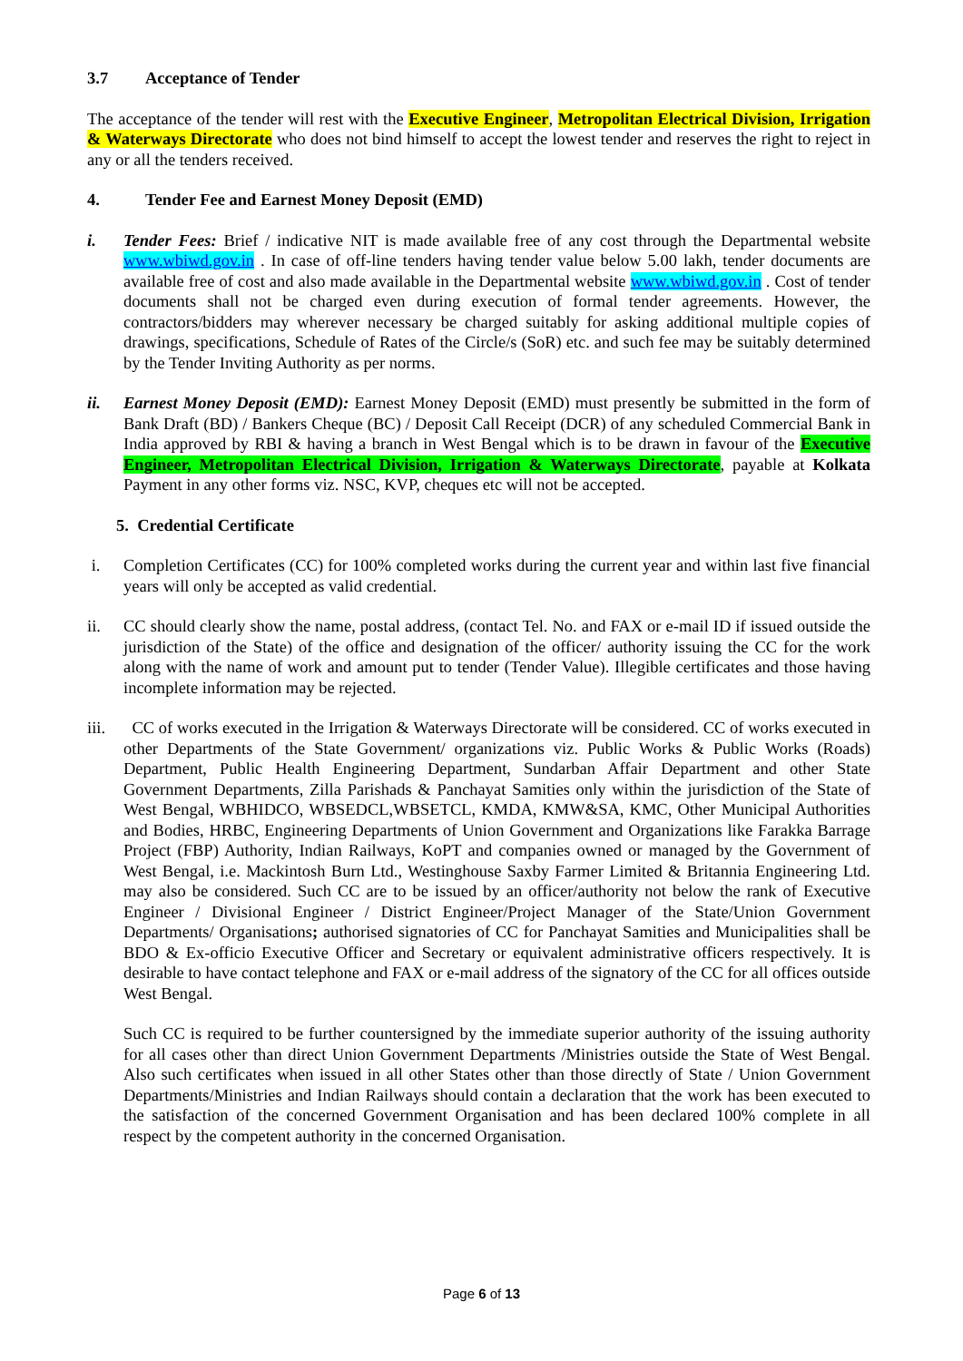3.7 Acceptance of Tender
The acceptance of the tender will rest with the Executive Engineer, Metropolitan Electrical Division, Irrigation & Waterways Directorate who does not bind himself to accept the lowest tender and reserves the right to reject in any or all the tenders received.
4. Tender Fee and Earnest Money Deposit (EMD)
i. Tender Fees: Brief / indicative NIT is made available free of any cost through the Departmental website www.wbiwd.gov.in . In case of off-line tenders having tender value below 5.00 lakh, tender documents are available free of cost and also made available in the Departmental website www.wbiwd.gov.in . Cost of tender documents shall not be charged even during execution of formal tender agreements. However, the contractors/bidders may wherever necessary be charged suitably for asking additional multiple copies of drawings, specifications, Schedule of Rates of the Circle/s (SoR) etc. and such fee may be suitably determined by the Tender Inviting Authority as per norms.
ii. Earnest Money Deposit (EMD): Earnest Money Deposit (EMD) must presently be submitted in the form of Bank Draft (BD) / Bankers Cheque (BC) / Deposit Call Receipt (DCR) of any scheduled Commercial Bank in India approved by RBI & having a branch in West Bengal which is to be drawn in favour of the Executive Engineer, Metropolitan Electrical Division, Irrigation & Waterways Directorate, payable at Kolkata Payment in any other forms viz. NSC, KVP, cheques etc will not be accepted.
5. Credential Certificate
i. Completion Certificates (CC) for 100% completed works during the current year and within last five financial years will only be accepted as valid credential.
ii. CC should clearly show the name, postal address, (contact Tel. No. and FAX or e-mail ID if issued outside the jurisdiction of the State) of the office and designation of the officer/ authority issuing the CC for the work along with the name of work and amount put to tender (Tender Value). Illegible certificates and those having incomplete information may be rejected.
iii.
CC of works executed in the Irrigation & Waterways Directorate will be considered. CC of works executed in other Departments of the State Government/ organizations viz. Public Works & Public Works (Roads) Department, Public Health Engineering Department, Sundarban Affair Department and other State Government Departments, Zilla Parishads & Panchayat Samities only within the jurisdiction of the State of West Bengal, WBHIDCO, WBSEDCL,WBSETCL, KMDA, KMW&SA, KMC, Other Municipal Authorities and Bodies, HRBC, Engineering Departments of Union Government and Organizations like Farakka Barrage Project (FBP) Authority, Indian Railways, KoPT and companies owned or managed by the Government of West Bengal, i.e. Mackintosh Burn Ltd., Westinghouse Saxby Farmer Limited & Britannia Engineering Ltd. may also be considered. Such CC are to be issued by an officer/authority not below the rank of Executive Engineer / Divisional Engineer / District Engineer/Project Manager of the State/Union Government Departments/ Organisations; authorised signatories of CC for Panchayat Samities and Municipalities shall be BDO & Ex-officio Executive Officer and Secretary or equivalent administrative officers respectively. It is desirable to have contact telephone and FAX or e-mail address of the signatory of the CC for all offices outside West Bengal.
Such CC is required to be further countersigned by the immediate superior authority of the issuing authority for all cases other than direct Union Government Departments /Ministries outside the State of West Bengal. Also such certificates when issued in all other States other than those directly of State / Union Government Departments/Ministries and Indian Railways should contain a declaration that the work has been executed to the satisfaction of the concerned Government Organisation and has been declared 100% complete in all respect by the competent authority in the concerned Organisation.
Page 6 of 13